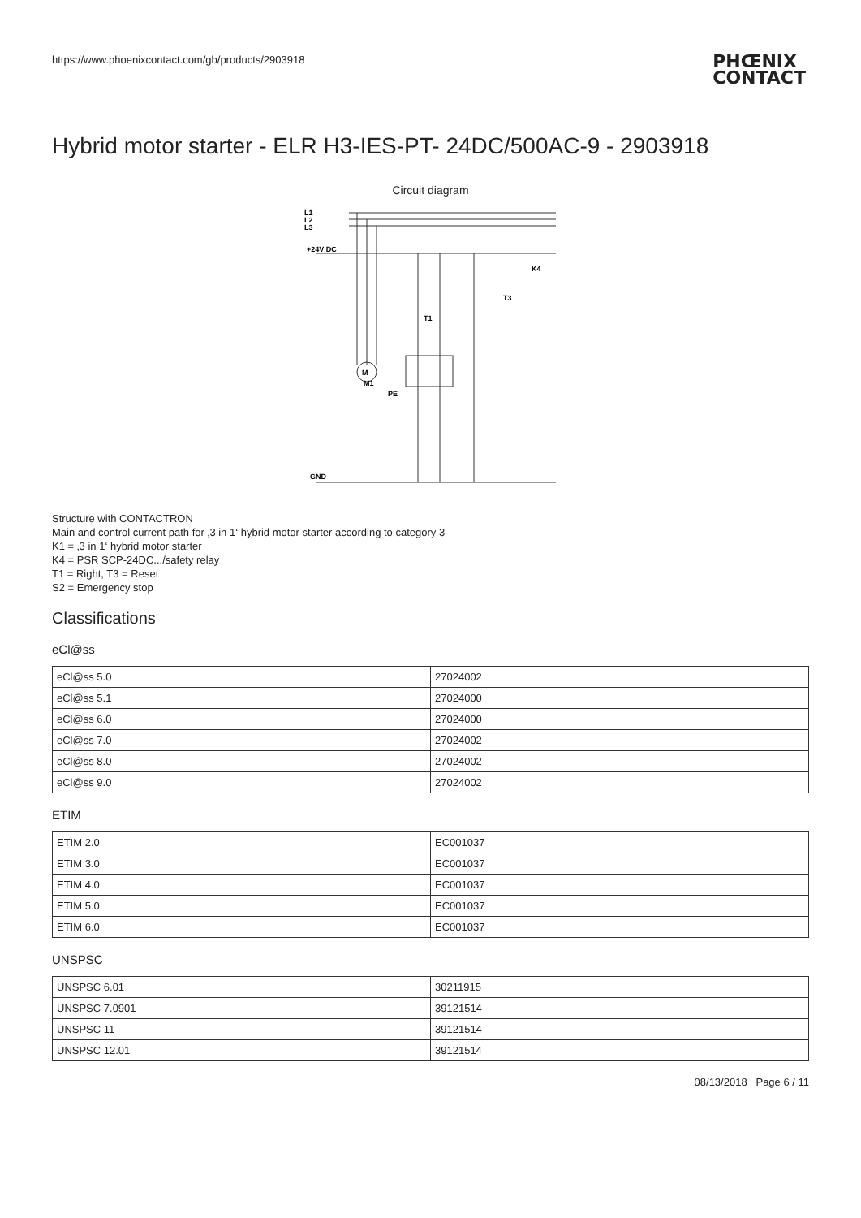https://www.phoenixcontact.com/gb/products/2903918 PHŒNIX
CONTACT
Hybrid motor starter - ELR H3-IES-PT- 24DC/500AC-9 - 2903918
Circuit diagram
L1
L2
L3
+24V DC
GND
M
M1
PE
K4
T1
T3
Structure with CONTACTRON
Main and control current path for ‚3 in 1‘ hybrid motor starter according to category 3
K1 = ‚3 in 1‘ hybrid motor starter
K4 = PSR SCP-24DC.../safety relay
T1 = Right, T3 = Reset
S2 = Emergency stop
Classifications
eCl@ss
| eCl@ss 5.0 | 27024002 |
| eCl@ss 5.1 | 27024000 |
| eCl@ss 6.0 | 27024000 |
| eCl@ss 7.0 | 27024002 |
| eCl@ss 8.0 | 27024002 |
| eCl@ss 9.0 | 27024002 |
ETIM
| ETIM 2.0 | EC001037 |
| ETIM 3.0 | EC001037 |
| ETIM 4.0 | EC001037 |
| ETIM 5.0 | EC001037 |
| ETIM 6.0 | EC001037 |
UNSPSC
| UNSPSC 6.01 | 30211915 |
| UNSPSC 7.0901 | 39121514 |
| UNSPSC 11 | 39121514 |
| UNSPSC 12.01 | 39121514 |
08/13/2018 Page 6 / 11